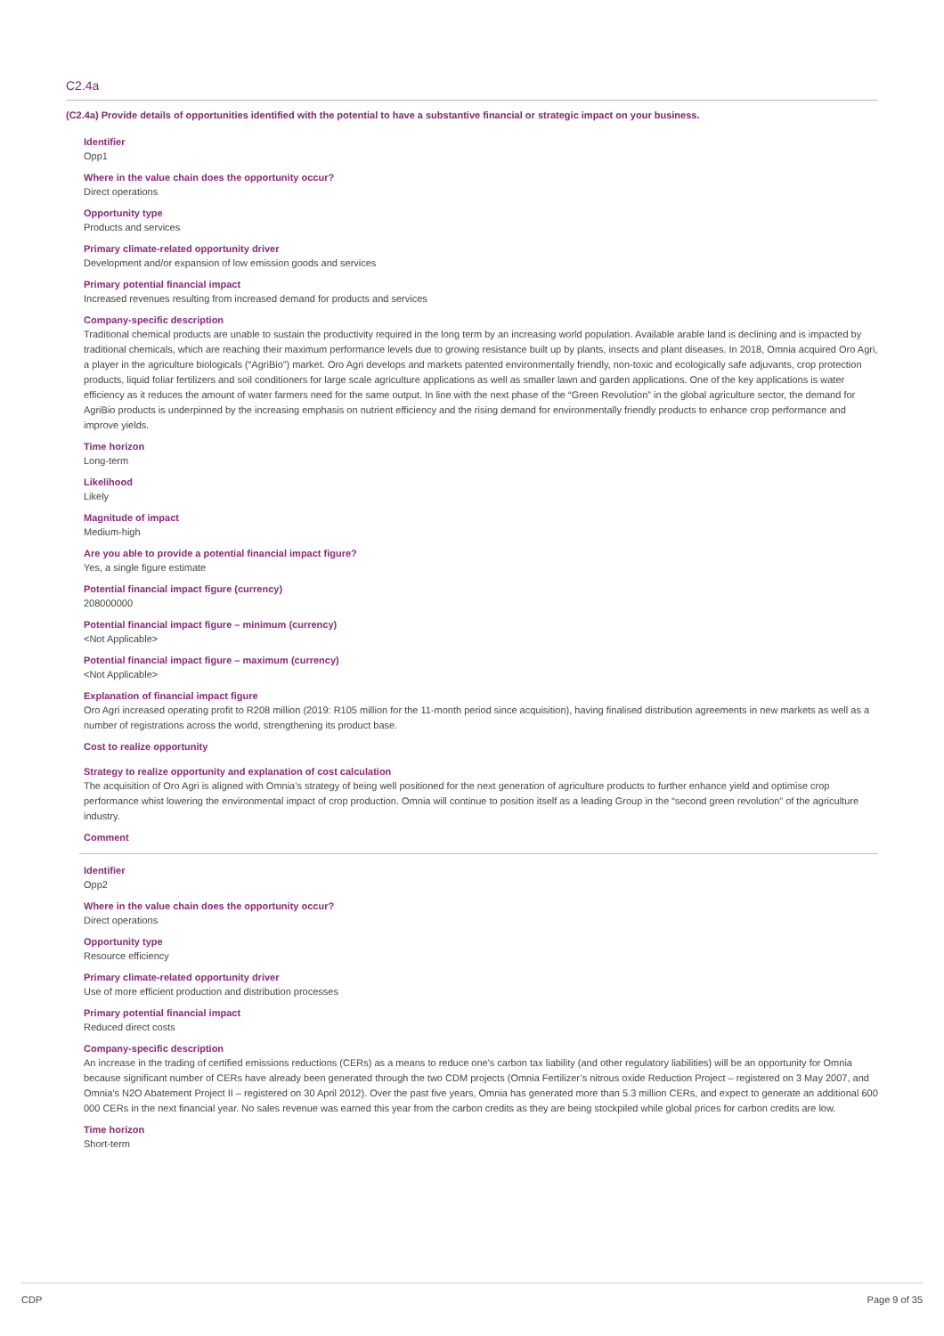C2.4a
(C2.4a) Provide details of opportunities identified with the potential to have a substantive financial or strategic impact on your business.
Identifier
Opp1
Where in the value chain does the opportunity occur?
Direct operations
Opportunity type
Products and services
Primary climate-related opportunity driver
Development and/or expansion of low emission goods and services
Primary potential financial impact
Increased revenues resulting from increased demand for products and services
Company-specific description
Traditional chemical products are unable to sustain the productivity required in the long term by an increasing world population. Available arable land is declining and is impacted by traditional chemicals, which are reaching their maximum performance levels due to growing resistance built up by plants, insects and plant diseases. In 2018, Omnia acquired Oro Agri, a player in the agriculture biologicals (“AgriBio”) market. Oro Agri develops and markets patented environmentally friendly, non-toxic and ecologically safe adjuvants, crop protection products, liquid foliar fertilizers and soil conditioners for large scale agriculture applications as well as smaller lawn and garden applications. One of the key applications is water efficiency as it reduces the amount of water farmers need for the same output. In line with the next phase of the “Green Revolution” in the global agriculture sector, the demand for AgriBio products is underpinned by the increasing emphasis on nutrient efficiency and the rising demand for environmentally friendly products to enhance crop performance and improve yields.
Time horizon
Long-term
Likelihood
Likely
Magnitude of impact
Medium-high
Are you able to provide a potential financial impact figure?
Yes, a single figure estimate
Potential financial impact figure (currency)
208000000
Potential financial impact figure – minimum (currency)
<Not Applicable>
Potential financial impact figure – maximum (currency)
<Not Applicable>
Explanation of financial impact figure
Oro Agri increased operating profit to R208 million (2019: R105 million for the 11-month period since acquisition), having finalised distribution agreements in new markets as well as a number of registrations across the world, strengthening its product base.
Cost to realize opportunity
Strategy to realize opportunity and explanation of cost calculation
The acquisition of Oro Agri is aligned with Omnia’s strategy of being well positioned for the next generation of agriculture products to further enhance yield and optimise crop performance whist lowering the environmental impact of crop production. Omnia will continue to position itself as a leading Group in the “second green revolution” of the agriculture industry.
Comment
Identifier
Opp2
Where in the value chain does the opportunity occur?
Direct operations
Opportunity type
Resource efficiency
Primary climate-related opportunity driver
Use of more efficient production and distribution processes
Primary potential financial impact
Reduced direct costs
Company-specific description
An increase in the trading of certified emissions reductions (CERs) as a means to reduce one's carbon tax liability (and other regulatory liabilities) will be an opportunity for Omnia because significant number of CERs have already been generated through the two CDM projects (Omnia Fertilizer’s nitrous oxide Reduction Project – registered on 3 May 2007, and Omnia's N2O Abatement Project II – registered on 30 April 2012). Over the past five years, Omnia has generated more than 5.3 million CERs, and expect to generate an additional 600 000 CERs in the next financial year. No sales revenue was earned this year from the carbon credits as they are being stockpiled while global prices for carbon credits are low.
Time horizon
Short-term
CDP Page 9 of 35